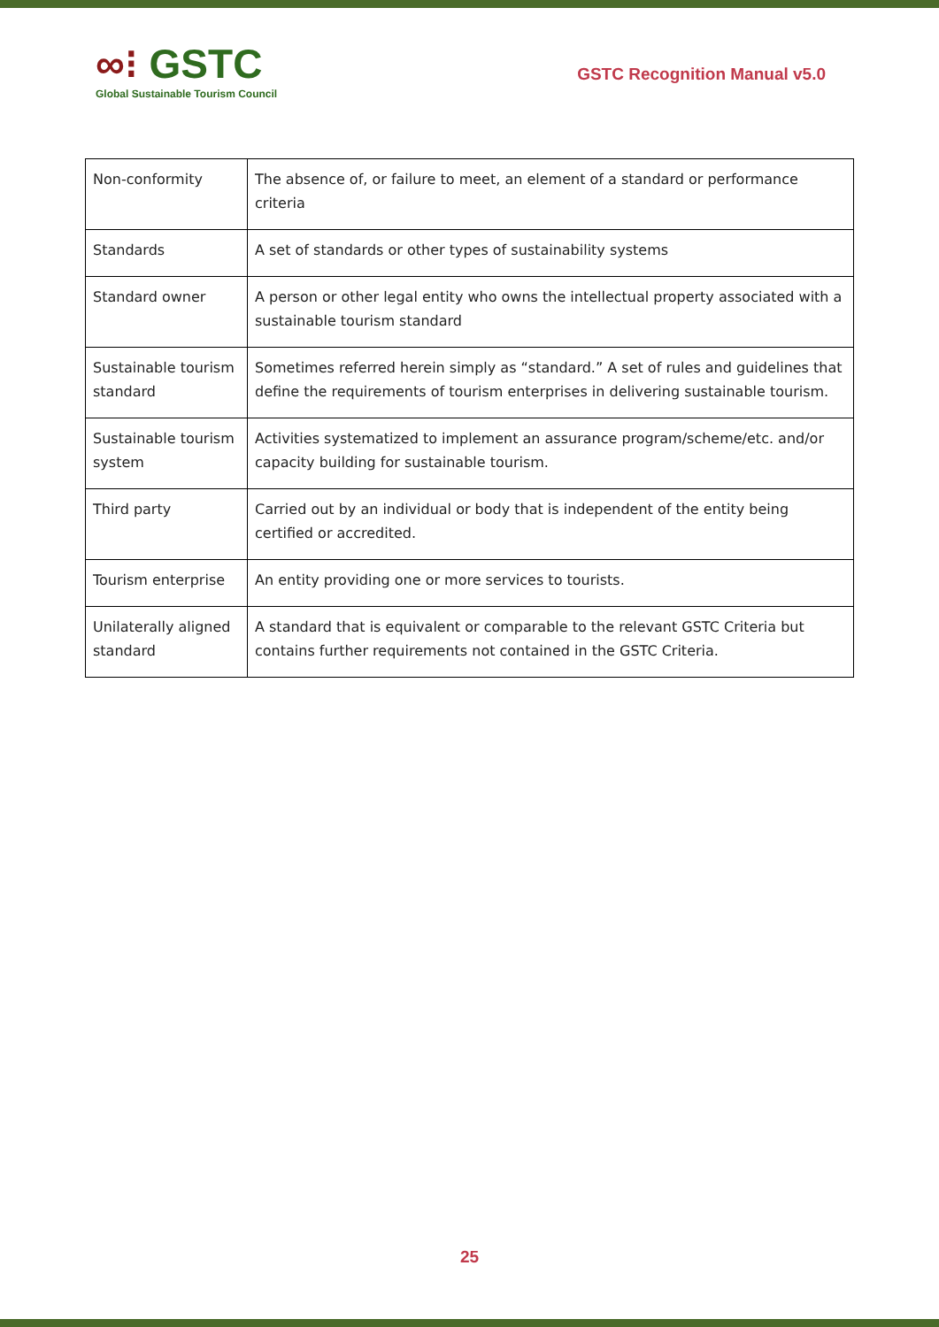∞⁝ GSTC
Global Sustainable Tourism Council
GSTC Recognition Manual v5.0
| Non-conformity | The absence of, or failure to meet, an element of a standard or performance criteria |
| Standards | A set of standards or other types of sustainability systems |
| Standard owner | A person or other legal entity who owns the intellectual property associated with a sustainable tourism standard |
| Sustainable tourism standard | Sometimes referred herein simply as “standard.” A set of rules and guidelines that define the requirements of tourism enterprises in delivering sustainable tourism. |
| Sustainable tourism system | Activities systematized to implement an assurance program/scheme/etc. and/or capacity building for sustainable tourism. |
| Third party | Carried out by an individual or body that is independent of the entity being certified or accredited. |
| Tourism enterprise | An entity providing one or more services to tourists. |
| Unilaterally aligned standard | A standard that is equivalent or comparable to the relevant GSTC Criteria but contains further requirements not contained in the GSTC Criteria. |
25